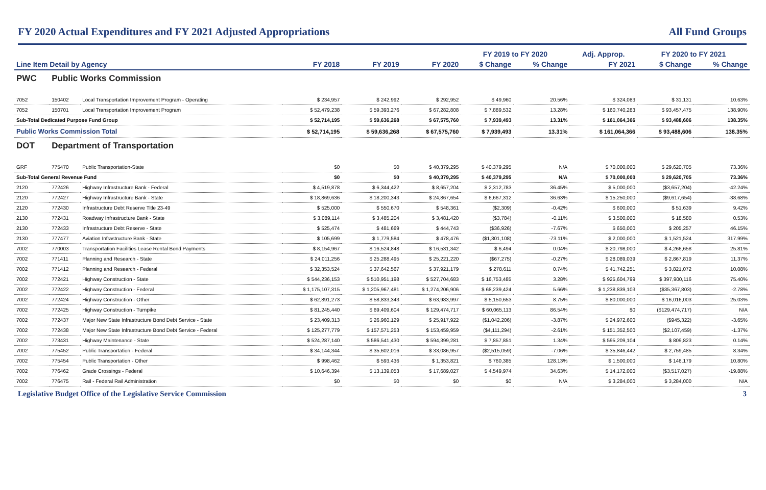FY 2020 Actual Expenditures and FY 2021 Adjusted Appropriations All Fund Groups
| | | | | | | FY 2019 to FY 2020 | | Adj. Approp. | FY 2020 to FY 2021 | |
| --- | --- | --- | --- | --- | --- | --- | --- | --- | --- | --- |
| Line Item Detail by Agency | | | FY 2018 | FY 2019 | FY 2020 | $ Change | % Change | FY 2021 | $ Change | % Change |
| PWC | Public Works Commission | | | | | | | | | |
| 7052 | 150402 | Local Transportation Improvement Program - Operating | $ 234,957 | $ 242,992 | $ 292,952 | $ 49,960 | 20.56% | $ 324,083 | $ 31,131 | 10.63% |
| 7052 | 150701 | Local Transportation Improvement Program | $ 52,479,238 | $ 59,393,276 | $ 67,282,808 | $ 7,889,532 | 13.28% | $ 160,740,283 | $ 93,457,475 | 138.90% |
| Sub-Total Dedicated Purpose Fund Group | | | $ 52,714,195 | $ 59,636,268 | $ 67,575,760 | $ 7,939,493 | 13.31% | $ 161,064,366 | $ 93,488,606 | 138.35% |
| Public Works Commission Total | | | $ 52,714,195 | $ 59,636,268 | $ 67,575,760 | $ 7,939,493 | 13.31% | $ 161,064,366 | $ 93,488,606 | 138.35% |
| DOT | Department of Transportation | | | | | | | | | |
| GRF | 775470 | Public Transportation-State | $0 | $0 | $ 40,379,295 | $ 40,379,295 | N/A | $ 70,000,000 | $ 29,620,705 | 73.36% |
| Sub-Total General Revenue Fund | | | $0 | $0 | $ 40,379,295 | $ 40,379,295 | N/A | $ 70,000,000 | $ 29,620,705 | 73.36% |
| 2120 | 772426 | Highway Infrastructure Bank - Federal | $ 4,519,878 | $ 6,344,422 | $ 8,657,204 | $ 2,312,783 | 36.45% | $ 5,000,000 | ($3,657,204) | -42.24% |
| 2120 | 772427 | Highway Infrastructure Bank - State | $ 18,869,636 | $ 18,200,343 | $ 24,867,654 | $ 6,667,312 | 36.63% | $ 15,250,000 | ($9,617,654) | -38.68% |
| 2120 | 772430 | Infrastructure Debt Reserve Title 23-49 | $ 525,000 | $ 550,670 | $ 548,361 | ($2,309) | -0.42% | $ 600,000 | $ 51,639 | 9.42% |
| 2130 | 772431 | Roadway Infrastructure Bank - State | $ 3,089,114 | $ 3,485,204 | $ 3,481,420 | ($3,784) | -0.11% | $ 3,500,000 | $ 18,580 | 0.53% |
| 2130 | 772433 | Infrastructure Debt Reserve - State | $ 525,474 | $ 481,669 | $ 444,743 | ($36,926) | -7.67% | $ 650,000 | $ 205,257 | 46.15% |
| 2130 | 777477 | Aviation Infrastructure Bank - State | $ 105,699 | $ 1,779,584 | $ 478,476 | ($1,301,108) | -73.11% | $ 2,000,000 | $ 1,521,524 | 317.99% |
| 7002 | 770003 | Transportation Facilities Lease Rental Bond Payments | $ 8,154,967 | $ 16,524,848 | $ 16,531,342 | $ 6,494 | 0.04% | $ 20,798,000 | $ 4,266,658 | 25.81% |
| 7002 | 771411 | Planning and Research - State | $ 24,011,256 | $ 25,288,495 | $ 25,221,220 | ($67,275) | -0.27% | $ 28,089,039 | $ 2,867,819 | 11.37% |
| 7002 | 771412 | Planning and Research - Federal | $ 32,353,524 | $ 37,642,567 | $ 37,921,179 | $ 278,611 | 0.74% | $ 41,742,251 | $ 3,821,072 | 10.08% |
| 7002 | 772421 | Highway Construction - State | $ 544,236,153 | $ 510,951,198 | $ 527,704,683 | $ 16,753,485 | 3.28% | $ 925,604,799 | $ 397,900,116 | 75.40% |
| 7002 | 772422 | Highway Construction - Federal | $ 1,175,107,315 | $ 1,205,967,481 | $ 1,274,206,906 | $ 68,239,424 | 5.66% | $ 1,238,839,103 | ($35,367,803) | -2.78% |
| 7002 | 772424 | Highway Construction - Other | $ 62,891,273 | $ 58,833,343 | $ 63,983,997 | $ 5,150,653 | 8.75% | $ 80,000,000 | $ 16,016,003 | 25.03% |
| 7002 | 772425 | Highway Construction - Turnpike | $ 81,245,440 | $ 69,409,604 | $ 129,474,717 | $ 60,065,113 | 86.54% | $0 | ($129,474,717) | N/A |
| 7002 | 772437 | Major New State Infrastructure Bond Debt Service - State | $ 23,409,313 | $ 26,960,129 | $ 25,917,922 | ($1,042,206) | -3.87% | $ 24,972,600 | ($945,322) | -3.65% |
| 7002 | 772438 | Major New State Infrastructure Bond Debt Service - Federal | $ 125,277,779 | $ 157,571,253 | $ 153,459,959 | ($4,111,294) | -2.61% | $ 151,352,500 | ($2,107,459) | -1.37% |
| 7002 | 773431 | Highway Maintenance - State | $ 524,287,140 | $ 586,541,430 | $ 594,399,281 | $ 7,857,851 | 1.34% | $ 595,209,104 | $ 809,823 | 0.14% |
| 7002 | 775452 | Public Transportation - Federal | $ 34,144,344 | $ 35,602,016 | $ 33,086,957 | ($2,515,059) | -7.06% | $ 35,846,442 | $ 2,759,485 | 8.34% |
| 7002 | 775454 | Public Transportation - Other | $ 998,462 | $ 593,436 | $ 1,353,821 | $ 760,385 | 128.13% | $ 1,500,000 | $ 146,179 | 10.80% |
| 7002 | 776462 | Grade Crossings - Federal | $ 10,646,394 | $ 13,139,053 | $ 17,689,027 | $ 4,549,974 | 34.63% | $ 14,172,000 | ($3,517,027) | -19.88% |
| 7002 | 776475 | Rail - Federal Rail Administration | $0 | $0 | $0 | $0 | N/A | $ 3,284,000 | $ 3,284,000 | N/A |
Legislative Budget Office of the Legislative Service Commission 3